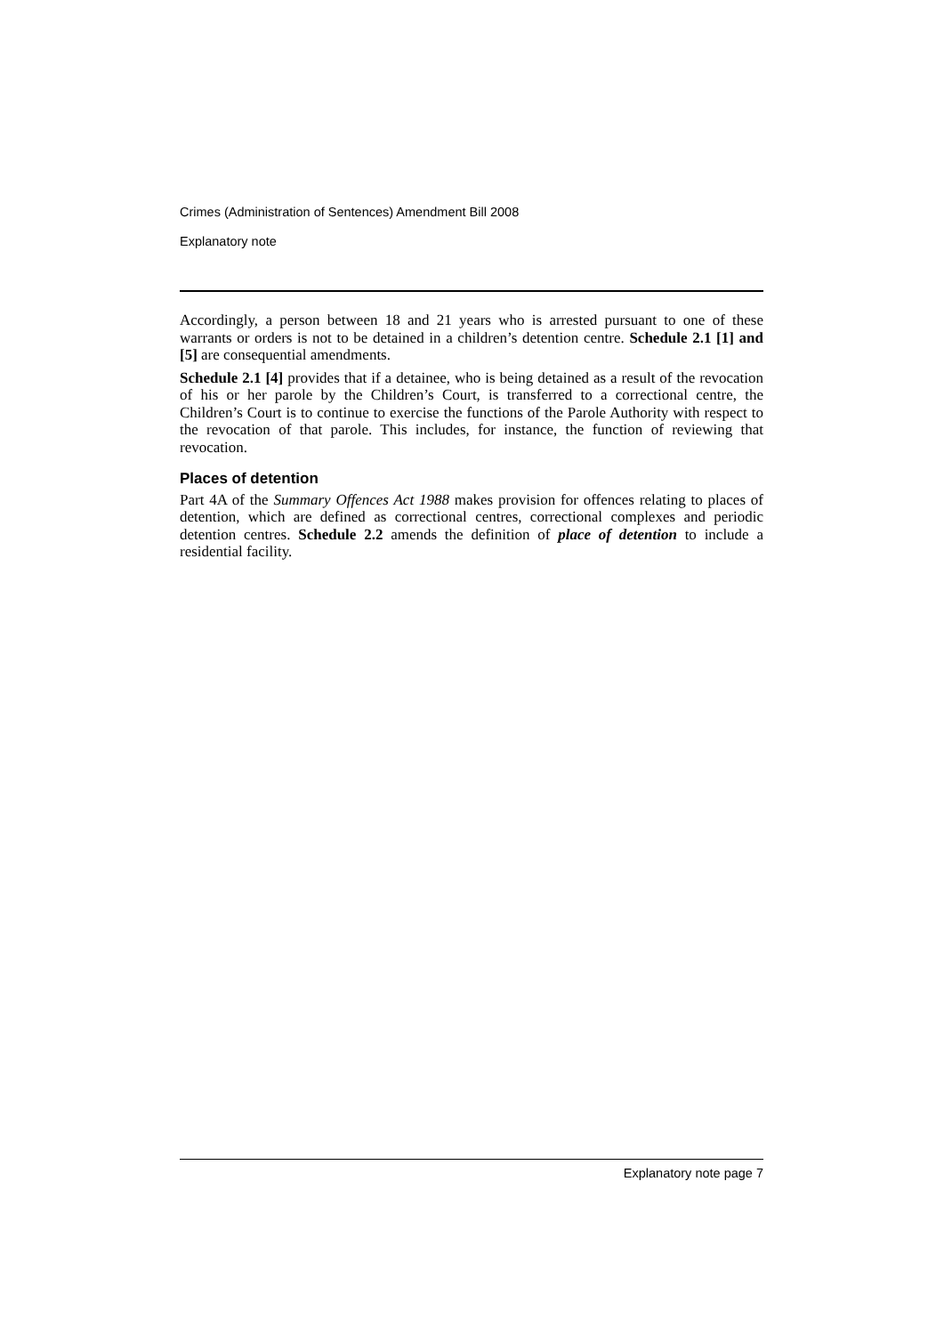Crimes (Administration of Sentences) Amendment Bill 2008
Explanatory note
Accordingly, a person between 18 and 21 years who is arrested pursuant to one of these warrants or orders is not to be detained in a children’s detention centre. Schedule 2.1 [1] and [5] are consequential amendments.
Schedule 2.1 [4] provides that if a detainee, who is being detained as a result of the revocation of his or her parole by the Children’s Court, is transferred to a correctional centre, the Children’s Court is to continue to exercise the functions of the Parole Authority with respect to the revocation of that parole. This includes, for instance, the function of reviewing that revocation.
Places of detention
Part 4A of the Summary Offences Act 1988 makes provision for offences relating to places of detention, which are defined as correctional centres, correctional complexes and periodic detention centres. Schedule 2.2 amends the definition of place of detention to include a residential facility.
Explanatory note page 7